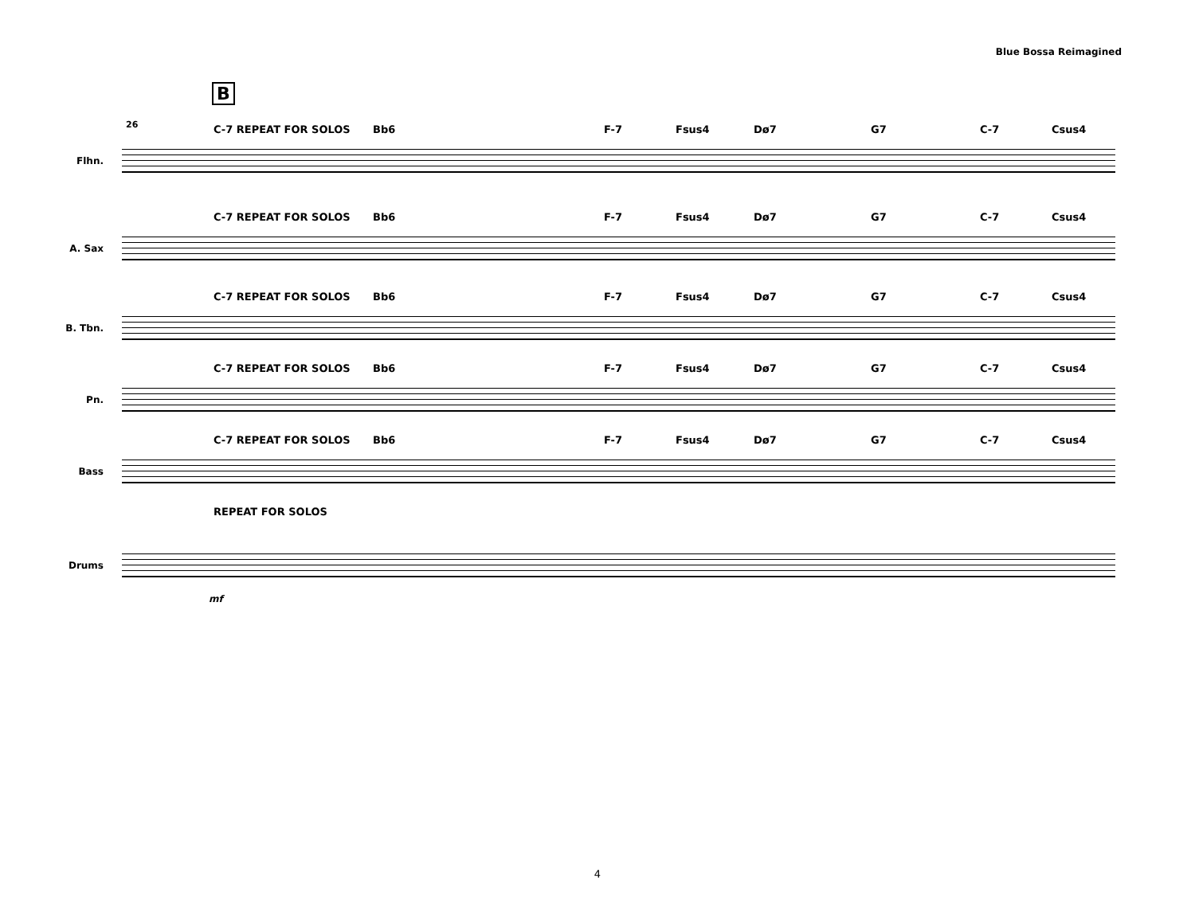Blue Bossa Reimagined
B
26
C-7 REPEAT FOR SOLOS Bb6 F-7 Fsus4 Dø7 G7 C-7 Csus4
Flhn.
C-7 REPEAT FOR SOLOS Bb6 F-7 Fsus4 Dø7 G7 C-7 Csus4
A. Sax
C-7 REPEAT FOR SOLOS Bb6 F-7 Fsus4 Dø7 G7 C-7 Csus4
B. Tbn.
C-7 REPEAT FOR SOLOS Bb6 F-7 Fsus4 Dø7 G7 C-7 Csus4
Pn.
C-7 REPEAT FOR SOLOS Bb6 F-7 Fsus4 Dø7 G7 C-7 Csus4
Bass
REPEAT FOR SOLOS
Drums
mf
4